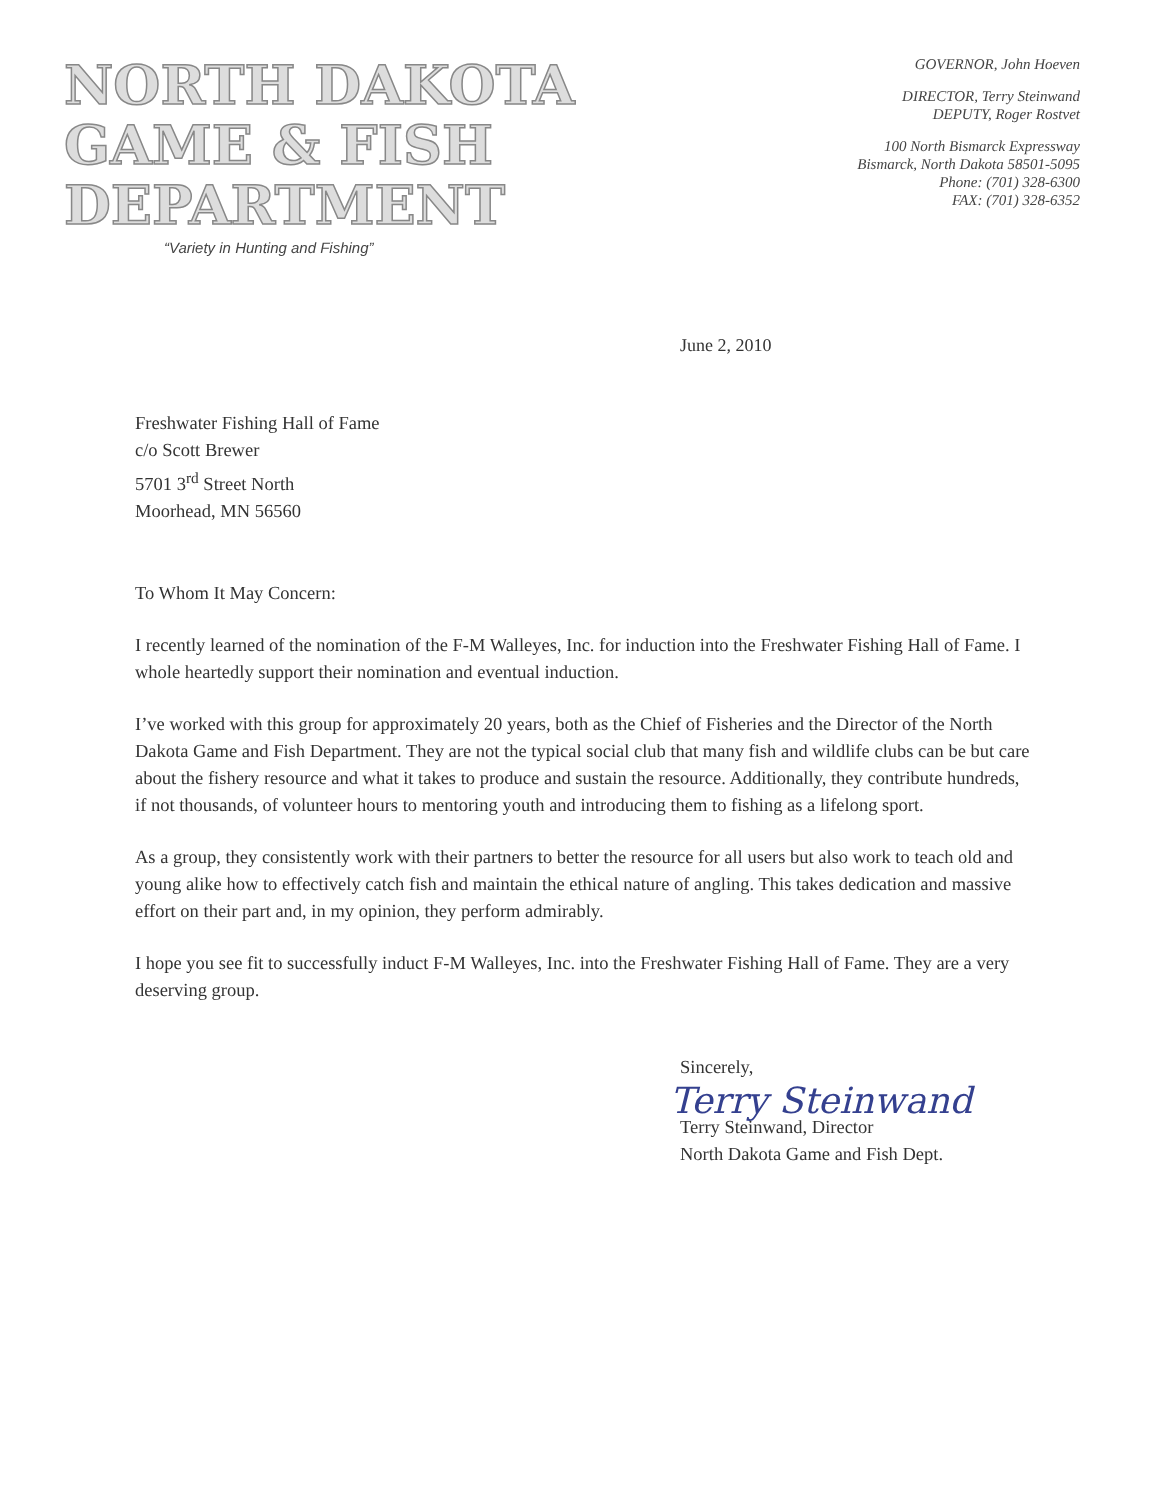NORTH DAKOTA
GAME & FISH
DEPARTMENT
“Variety in Hunting and Fishing”
GOVERNOR, John Hoeven
DIRECTOR, Terry Steinwand
DEPUTY, Roger Rostvet
100 North Bismarck Expressway
Bismarck, North Dakota 58501-5095
Phone: (701) 328-6300
FAX: (701) 328-6352
June 2, 2010
Freshwater Fishing Hall of Fame
c/o Scott Brewer
5701 3<sup>rd</sup> Street North
Moorhead, MN 56560
To Whom It May Concern:
I recently learned of the nomination of the F-M Walleyes, Inc. for induction into the Freshwater Fishing Hall of Fame. I whole heartedly support their nomination and eventual induction.
I’ve worked with this group for approximately 20 years, both as the Chief of Fisheries and the Director of the North Dakota Game and Fish Department. They are not the typical social club that many fish and wildlife clubs can be but care about the fishery resource and what it takes to produce and sustain the resource. Additionally, they contribute hundreds, if not thousands, of volunteer hours to mentoring youth and introducing them to fishing as a lifelong sport.
As a group, they consistently work with their partners to better the resource for all users but also work to teach old and young alike how to effectively catch fish and maintain the ethical nature of angling. This takes dedication and massive effort on their part and, in my opinion, they perform admirably.
I hope you see fit to successfully induct F-M Walleyes, Inc. into the Freshwater Fishing Hall of Fame. They are a very deserving group.
Sincerely,
Terry Steinwand
Terry Steinwand, Director
North Dakota Game and Fish Dept.